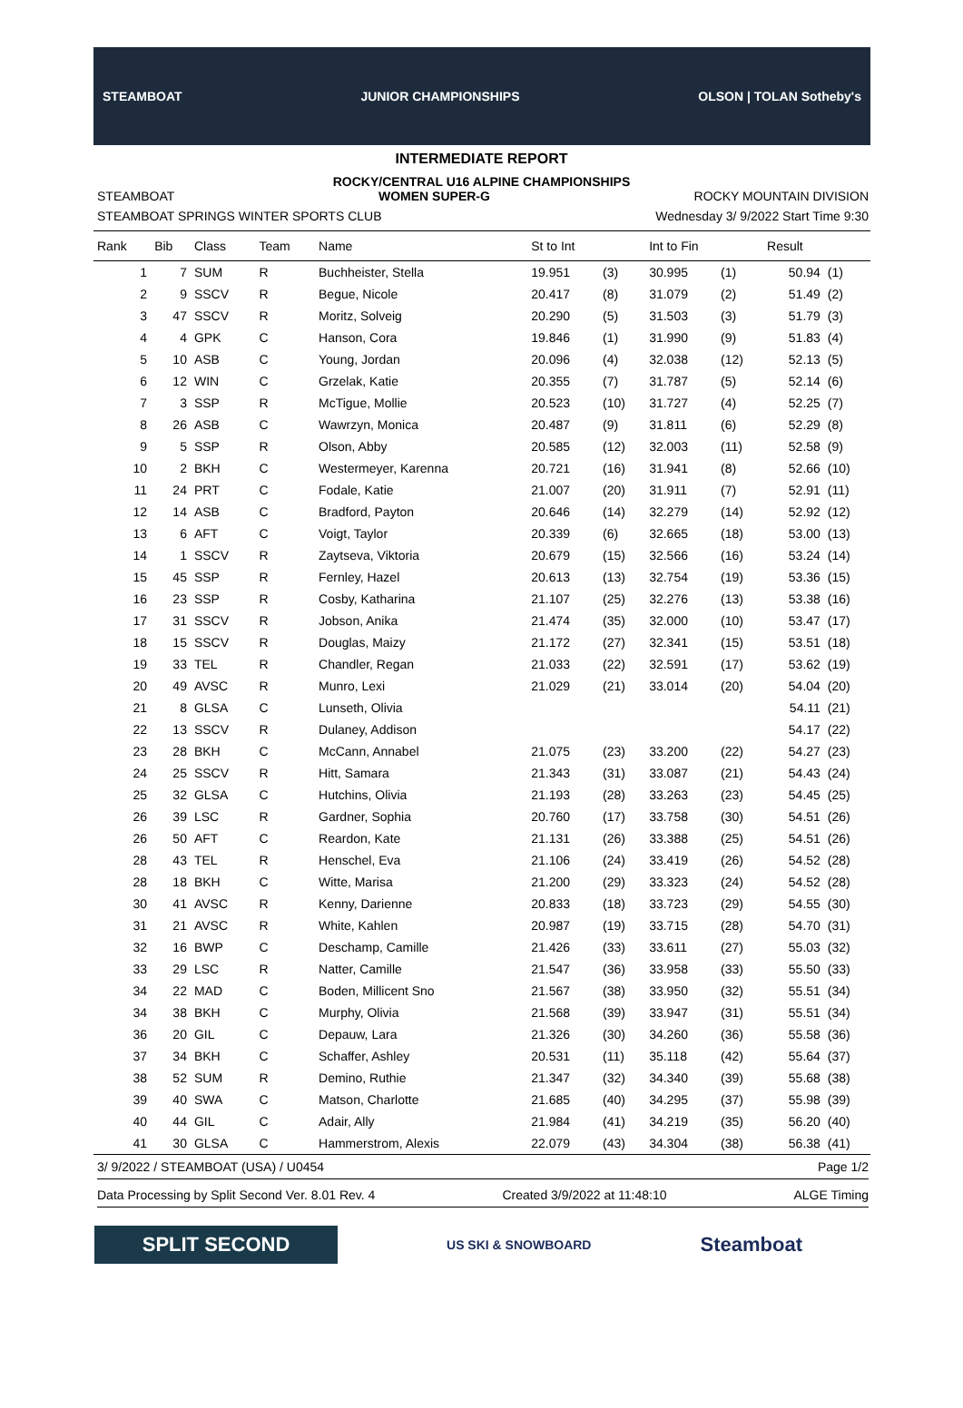STEAMBOAT JUNIOR CHAMPIONSHIPS OLSON | TOLAN Sotheby's
INTERMEDIATE REPORT
ROCKY/CENTRAL U16 ALPINE CHAMPIONSHIPS
STEAMBOAT WOMEN SUPER-G ROCKY MOUNTAIN DIVISION
STEAMBOAT SPRINGS WINTER SPORTS CLUB Wednesday 3/ 9/2022 Start Time 9:30
| Rank | Bib | Class | Team | Name | St to Int | | Int to Fin | | Result | |
| --- | --- | --- | --- | --- | --- | --- | --- | --- | --- | --- |
| 1 | 7 | SUM | R | Buchheister, Stella | 19.951 | (3) | 30.995 | (1) | 50.94 | (1) |
| 2 | 9 | SSCV | R | Begue, Nicole | 20.417 | (8) | 31.079 | (2) | 51.49 | (2) |
| 3 | 47 | SSCV | R | Moritz, Solveig | 20.290 | (5) | 31.503 | (3) | 51.79 | (3) |
| 4 | 4 | GPK | C | Hanson, Cora | 19.846 | (1) | 31.990 | (9) | 51.83 | (4) |
| 5 | 10 | ASB | C | Young, Jordan | 20.096 | (4) | 32.038 | (12) | 52.13 | (5) |
| 6 | 12 | WIN | C | Grzelak, Katie | 20.355 | (7) | 31.787 | (5) | 52.14 | (6) |
| 7 | 3 | SSP | R | McTigue, Mollie | 20.523 | (10) | 31.727 | (4) | 52.25 | (7) |
| 8 | 26 | ASB | C | Wawrzyn, Monica | 20.487 | (9) | 31.811 | (6) | 52.29 | (8) |
| 9 | 5 | SSP | R | Olson, Abby | 20.585 | (12) | 32.003 | (11) | 52.58 | (9) |
| 10 | 2 | BKH | C | Westermeyer, Karenna | 20.721 | (16) | 31.941 | (8) | 52.66 | (10) |
| 11 | 24 | PRT | C | Fodale, Katie | 21.007 | (20) | 31.911 | (7) | 52.91 | (11) |
| 12 | 14 | ASB | C | Bradford, Payton | 20.646 | (14) | 32.279 | (14) | 52.92 | (12) |
| 13 | 6 | AFT | C | Voigt, Taylor | 20.339 | (6) | 32.665 | (18) | 53.00 | (13) |
| 14 | 1 | SSCV | R | Zaytseva, Viktoria | 20.679 | (15) | 32.566 | (16) | 53.24 | (14) |
| 15 | 45 | SSP | R | Fernley, Hazel | 20.613 | (13) | 32.754 | (19) | 53.36 | (15) |
| 16 | 23 | SSP | R | Cosby, Katharina | 21.107 | (25) | 32.276 | (13) | 53.38 | (16) |
| 17 | 31 | SSCV | R | Jobson, Anika | 21.474 | (35) | 32.000 | (10) | 53.47 | (17) |
| 18 | 15 | SSCV | R | Douglas, Maizy | 21.172 | (27) | 32.341 | (15) | 53.51 | (18) |
| 19 | 33 | TEL | R | Chandler, Regan | 21.033 | (22) | 32.591 | (17) | 53.62 | (19) |
| 20 | 49 | AVSC | R | Munro, Lexi | 21.029 | (21) | 33.014 | (20) | 54.04 | (20) |
| 21 | 8 | GLSA | C | Lunseth, Olivia | | | | | 54.11 | (21) |
| 22 | 13 | SSCV | R | Dulaney, Addison | | | | | 54.17 | (22) |
| 23 | 28 | BKH | C | McCann, Annabel | 21.075 | (23) | 33.200 | (22) | 54.27 | (23) |
| 24 | 25 | SSCV | R | Hitt, Samara | 21.343 | (31) | 33.087 | (21) | 54.43 | (24) |
| 25 | 32 | GLSA | C | Hutchins, Olivia | 21.193 | (28) | 33.263 | (23) | 54.45 | (25) |
| 26 | 39 | LSC | R | Gardner, Sophia | 20.760 | (17) | 33.758 | (30) | 54.51 | (26) |
| 26 | 50 | AFT | C | Reardon, Kate | 21.131 | (26) | 33.388 | (25) | 54.51 | (26) |
| 28 | 43 | TEL | R | Henschel, Eva | 21.106 | (24) | 33.419 | (26) | 54.52 | (28) |
| 28 | 18 | BKH | C | Witte, Marisa | 21.200 | (29) | 33.323 | (24) | 54.52 | (28) |
| 30 | 41 | AVSC | R | Kenny, Darienne | 20.833 | (18) | 33.723 | (29) | 54.55 | (30) |
| 31 | 21 | AVSC | R | White, Kahlen | 20.987 | (19) | 33.715 | (28) | 54.70 | (31) |
| 32 | 16 | BWP | C | Deschamp, Camille | 21.426 | (33) | 33.611 | (27) | 55.03 | (32) |
| 33 | 29 | LSC | R | Natter, Camille | 21.547 | (36) | 33.958 | (33) | 55.50 | (33) |
| 34 | 22 | MAD | C | Boden, Millicent Sno | 21.567 | (38) | 33.950 | (32) | 55.51 | (34) |
| 34 | 38 | BKH | C | Murphy, Olivia | 21.568 | (39) | 33.947 | (31) | 55.51 | (34) |
| 36 | 20 | GIL | C | Depauw, Lara | 21.326 | (30) | 34.260 | (36) | 55.58 | (36) |
| 37 | 34 | BKH | C | Schaffer, Ashley | 20.531 | (11) | 35.118 | (42) | 55.64 | (37) |
| 38 | 52 | SUM | R | Demino, Ruthie | 21.347 | (32) | 34.340 | (39) | 55.68 | (38) |
| 39 | 40 | SWA | C | Matson, Charlotte | 21.685 | (40) | 34.295 | (37) | 55.98 | (39) |
| 40 | 44 | GIL | C | Adair, Ally | 21.984 | (41) | 34.219 | (35) | 56.20 | (40) |
| 41 | 30 | GLSA | C | Hammerstrom, Alexis | 22.079 | (43) | 34.304 | (38) | 56.38 | (41) |
3/ 9/2022 / STEAMBOAT (USA) / U0454 Page 1/2
Data Processing by Split Second Ver. 8.01 Rev. 4 Created 3/9/2022 at 11:48:10 ALGE Timing
SPLIT SECOND
US SKI & SNOWBOARD
Steamboat